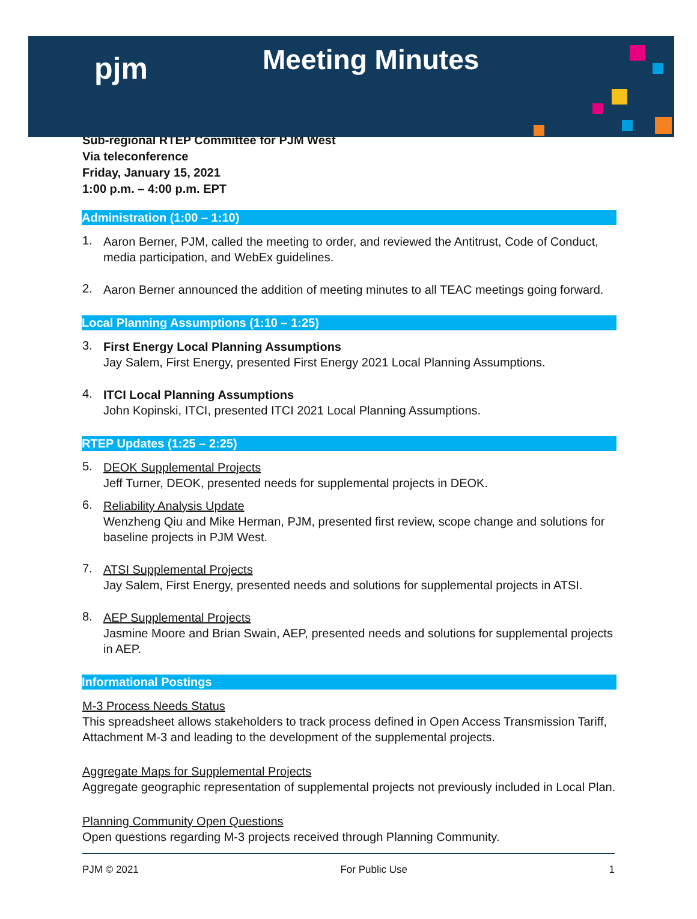pjm
Meeting Minutes
Sub-regional RTEP Committee for PJM West
Via teleconference
Friday, January 15, 2021
1:00 p.m. – 4:00 p.m. EPT
Administration (1:00 – 1:10)
1.
Aaron Berner, PJM, called the meeting to order, and reviewed the Antitrust, Code of Conduct, media participation, and WebEx guidelines.
2.
Aaron Berner announced the addition of meeting minutes to all TEAC meetings going forward.
Local Planning Assumptions (1:10 – 1:25)
3.
First Energy Local Planning Assumptions
Jay Salem, First Energy, presented First Energy 2021 Local Planning Assumptions.
4.
ITCI Local Planning Assumptions
John Kopinski, ITCI, presented ITCI 2021 Local Planning Assumptions.
RTEP Updates (1:25 – 2:25)
5.
DEOK Supplemental Projects
Jeff Turner, DEOK, presented needs for supplemental projects in DEOK.
6.
Reliability Analysis Update
Wenzheng Qiu and Mike Herman, PJM, presented first review, scope change and solutions for baseline projects in PJM West.
7.
ATSI Supplemental Projects
Jay Salem, First Energy, presented needs and solutions for supplemental projects in ATSI.
8.
AEP Supplemental Projects
Jasmine Moore and Brian Swain, AEP, presented needs and solutions for supplemental projects in AEP.
Informational Postings
M-3 Process Needs Status
This spreadsheet allows stakeholders to track process defined in Open Access Transmission Tariff, Attachment M-3 and leading to the development of the supplemental projects.
Aggregate Maps for Supplemental Projects
Aggregate geographic representation of supplemental projects not previously included in Local Plan.
Planning Community Open Questions
Open questions regarding M-3 projects received through Planning Community.
PJM © 2021 For Public Use 1